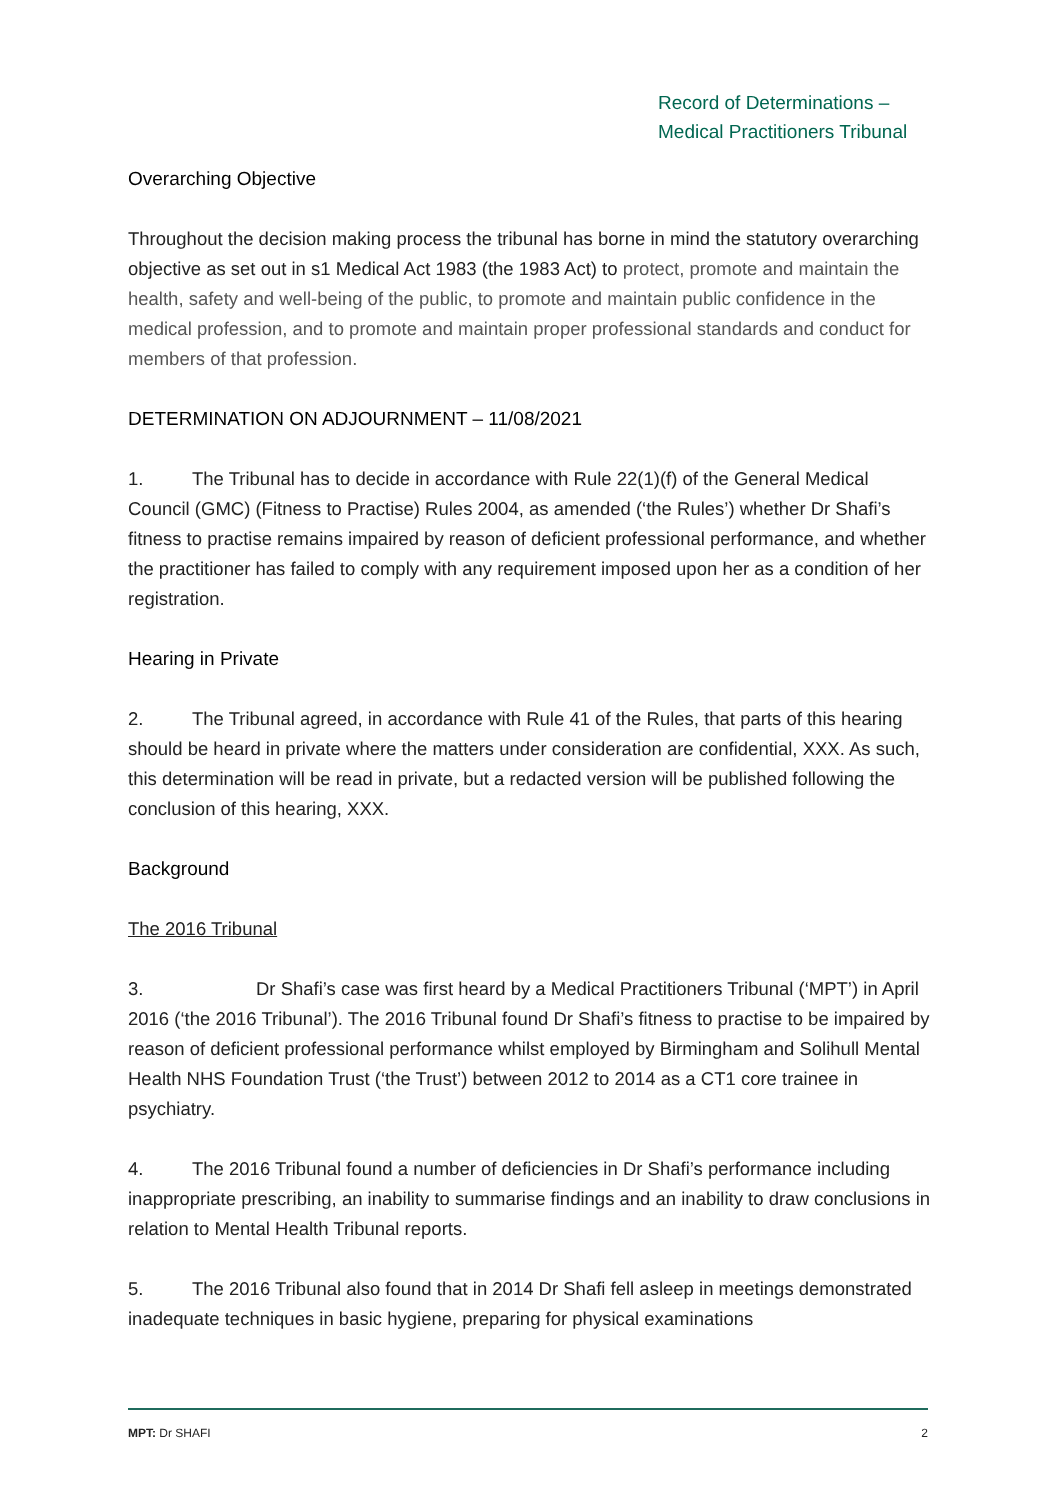Record of Determinations –
Medical Practitioners Tribunal
Overarching Objective
Throughout the decision making process the tribunal has borne in mind the statutory overarching objective as set out in s1 Medical Act 1983 (the 1983 Act) to protect, promote and maintain the health, safety and well-being of the public, to promote and maintain public confidence in the medical profession, and to promote and maintain proper professional standards and conduct for members of that profession.
DETERMINATION ON ADJOURNMENT – 11/08/2021
1. The Tribunal has to decide in accordance with Rule 22(1)(f) of the General Medical Council (GMC) (Fitness to Practise) Rules 2004, as amended (‘the Rules’) whether Dr Shafi’s fitness to practise remains impaired by reason of deficient professional performance, and whether the practitioner has failed to comply with any requirement imposed upon her as a condition of her registration.
Hearing in Private
2. The Tribunal agreed, in accordance with Rule 41 of the Rules, that parts of this hearing should be heard in private where the matters under consideration are confidential, XXX. As such, this determination will be read in private, but a redacted version will be published following the conclusion of this hearing, XXX.
Background
The 2016 Tribunal
3. Dr Shafi’s case was first heard by a Medical Practitioners Tribunal (‘MPT’) in April 2016 (‘the 2016 Tribunal’). The 2016 Tribunal found Dr Shafi’s fitness to practise to be impaired by reason of deficient professional performance whilst employed by Birmingham and Solihull Mental Health NHS Foundation Trust (‘the Trust’) between 2012 to 2014 as a CT1 core trainee in psychiatry.
4. The 2016 Tribunal found a number of deficiencies in Dr Shafi’s performance including inappropriate prescribing, an inability to summarise findings and an inability to draw conclusions in relation to Mental Health Tribunal reports.
5. The 2016 Tribunal also found that in 2014 Dr Shafi fell asleep in meetings demonstrated inadequate techniques in basic hygiene, preparing for physical examinations
MPT: Dr SHAFI 2